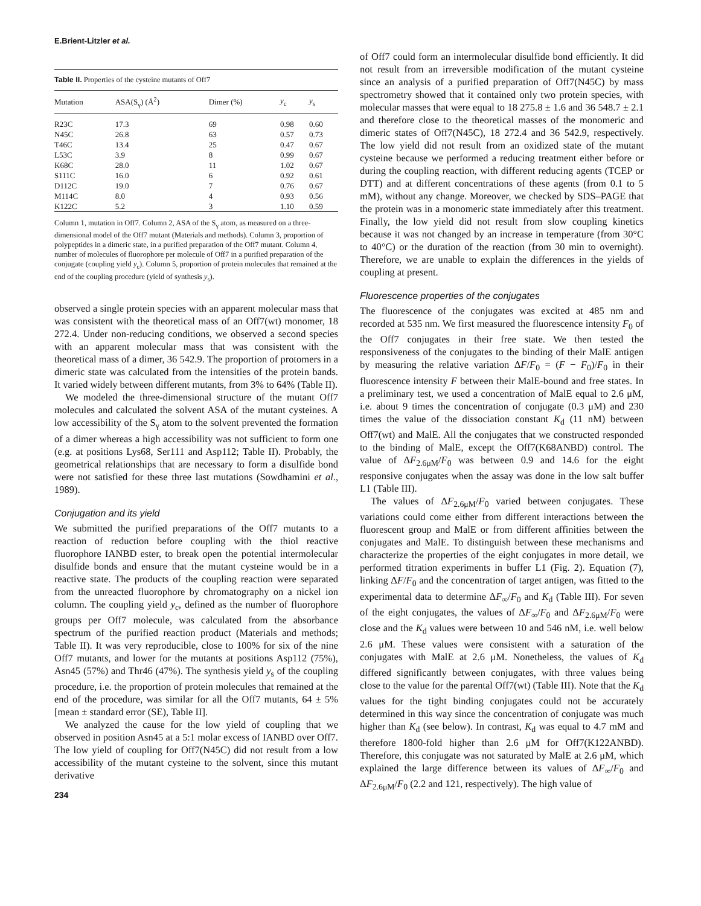E.Brient-Litzler et al.
Table II. Properties of the cysteine mutants of Off7
| Mutation | ASA(S<sub>γ</sub>) (Å<sup>2</sup>) | Dimer (%) | y<sub>c</sub> | y<sub>s</sub> |
| --- | --- | --- | --- | --- |
| R23C | 17.3 | 69 | 0.98 | 0.60 |
| N45C | 26.8 | 63 | 0.57 | 0.73 |
| T46C | 13.4 | 25 | 0.47 | 0.67 |
| L53C | 3.9 | 8 | 0.99 | 0.67 |
| K68C | 28.0 | 11 | 1.02 | 0.67 |
| S111C | 16.0 | 6 | 0.92 | 0.61 |
| D112C | 19.0 | 7 | 0.76 | 0.67 |
| M114C | 8.0 | 4 | 0.93 | 0.56 |
| K122C | 5.2 | 3 | 1.10 | 0.59 |
Column 1, mutation in Off7. Column 2, ASA of the S<sub>γ</sub> atom, as measured on a three-dimensional model of the Off7 mutant (Materials and methods). Column 3, proportion of polypeptides in a dimeric state, in a purified preparation of the Off7 mutant. Column 4, number of molecules of fluorophore per molecule of Off7 in a purified preparation of the conjugate (coupling yield y<sub>c</sub>). Column 5, proportion of protein molecules that remained at the end of the coupling procedure (yield of synthesis y<sub>s</sub>).
observed a single protein species with an apparent molecular mass that was consistent with the theoretical mass of an Off7(wt) monomer, 18 272.4. Under non-reducing conditions, we observed a second species with an apparent molecular mass that was consistent with the theoretical mass of a dimer, 36 542.9. The proportion of protomers in a dimeric state was calculated from the intensities of the protein bands. It varied widely between different mutants, from 3% to 64% (Table II).
We modeled the three-dimensional structure of the mutant Off7 molecules and calculated the solvent ASA of the mutant cysteines. A low accessibility of the S<sub>γ</sub> atom to the solvent prevented the formation of a dimer whereas a high accessibility was not sufficient to form one (e.g. at positions Lys68, Ser111 and Asp112; Table II). Probably, the geometrical relationships that are necessary to form a disulfide bond were not satisfied for these three last mutations (Sowdhamini et al., 1989).
Conjugation and its yield
We submitted the purified preparations of the Off7 mutants to a reaction of reduction before coupling with the thiol reactive fluorophore IANBD ester, to break open the potential intermolecular disulfide bonds and ensure that the mutant cysteine would be in a reactive state. The products of the coupling reaction were separated from the unreacted fluorophore by chromatography on a nickel ion column. The coupling yield y<sub>c</sub>, defined as the number of fluorophore groups per Off7 molecule, was calculated from the absorbance spectrum of the purified reaction product (Materials and methods; Table II). It was very reproducible, close to 100% for six of the nine Off7 mutants, and lower for the mutants at positions Asp112 (75%), Asn45 (57%) and Thr46 (47%). The synthesis yield y<sub>s</sub> of the coupling procedure, i.e. the proportion of protein molecules that remained at the end of the procedure, was similar for all the Off7 mutants, 64 ± 5% [mean ± standard error (SE), Table II].
We analyzed the cause for the low yield of coupling that we observed in position Asn45 at a 5:1 molar excess of IANBD over Off7. The low yield of coupling for Off7(N45C) did not result from a low accessibility of the mutant cysteine to the solvent, since this mutant derivative
234
of Off7 could form an intermolecular disulfide bond efficiently. It did not result from an irreversible modification of the mutant cysteine since an analysis of a purified preparation of Off7(N45C) by mass spectrometry showed that it contained only two protein species, with molecular masses that were equal to 18 275.8 ± 1.6 and 36 548.7 ± 2.1 and therefore close to the theoretical masses of the monomeric and dimeric states of Off7(N45C), 18 272.4 and 36 542.9, respectively. The low yield did not result from an oxidized state of the mutant cysteine because we performed a reducing treatment either before or during the coupling reaction, with different reducing agents (TCEP or DTT) and at different concentrations of these agents (from 0.1 to 5 mM), without any change. Moreover, we checked by SDS–PAGE that the protein was in a monomeric state immediately after this treatment. Finally, the low yield did not result from slow coupling kinetics because it was not changed by an increase in temperature (from 30°C to 40°C) or the duration of the reaction (from 30 min to overnight). Therefore, we are unable to explain the differences in the yields of coupling at present.
Fluorescence properties of the conjugates
The fluorescence of the conjugates was excited at 485 nm and recorded at 535 nm. We first measured the fluorescence intensity F<sub>0</sub> of the Off7 conjugates in their free state. We then tested the responsiveness of the conjugates to the binding of their MalE antigen by measuring the relative variation ΔF/F<sub>0</sub> = (F − F<sub>0</sub>)/F<sub>0</sub> in their fluorescence intensity F between their MalE-bound and free states. In a preliminary test, we used a concentration of MalE equal to 2.6 μM, i.e. about 9 times the concentration of conjugate (0.3 μM) and 230 times the value of the dissociation constant K<sub>d</sub> (11 nM) between Off7(wt) and MalE. All the conjugates that we constructed responded to the binding of MalE, except the Off7(K68ANBD) control. The value of ΔF<sub>2.6μM</sub>/F<sub>0</sub> was between 0.9 and 14.6 for the eight responsive conjugates when the assay was done in the low salt buffer L1 (Table III).
The values of ΔF<sub>2.6μM</sub>/F<sub>0</sub> varied between conjugates. These variations could come either from different interactions between the fluorescent group and MalE or from different affinities between the conjugates and MalE. To distinguish between these mechanisms and characterize the properties of the eight conjugates in more detail, we performed titration experiments in buffer L1 (Fig. 2). Equation (7), linking ΔF/F<sub>0</sub> and the concentration of target antigen, was fitted to the experimental data to determine ΔF<sub>∞</sub>/F<sub>0</sub> and K<sub>d</sub> (Table III). For seven of the eight conjugates, the values of ΔF<sub>∞</sub>/F<sub>0</sub> and ΔF<sub>2.6μM</sub>/F<sub>0</sub> were close and the K<sub>d</sub> values were between 10 and 546 nM, i.e. well below 2.6 μM. These values were consistent with a saturation of the conjugates with MalE at 2.6 μM. Nonetheless, the values of K<sub>d</sub> differed significantly between conjugates, with three values being close to the value for the parental Off7(wt) (Table III). Note that the K<sub>d</sub> values for the tight binding conjugates could not be accurately determined in this way since the concentration of conjugate was much higher than K<sub>d</sub> (see below). In contrast, K<sub>d</sub> was equal to 4.7 mM and therefore 1800-fold higher than 2.6 μM for Off7(K122ANBD). Therefore, this conjugate was not saturated by MalE at 2.6 μM, which explained the large difference between its values of ΔF<sub>∞</sub>/F<sub>0</sub> and ΔF<sub>2.6μM</sub>/F<sub>0</sub> (2.2 and 121, respectively). The high value of